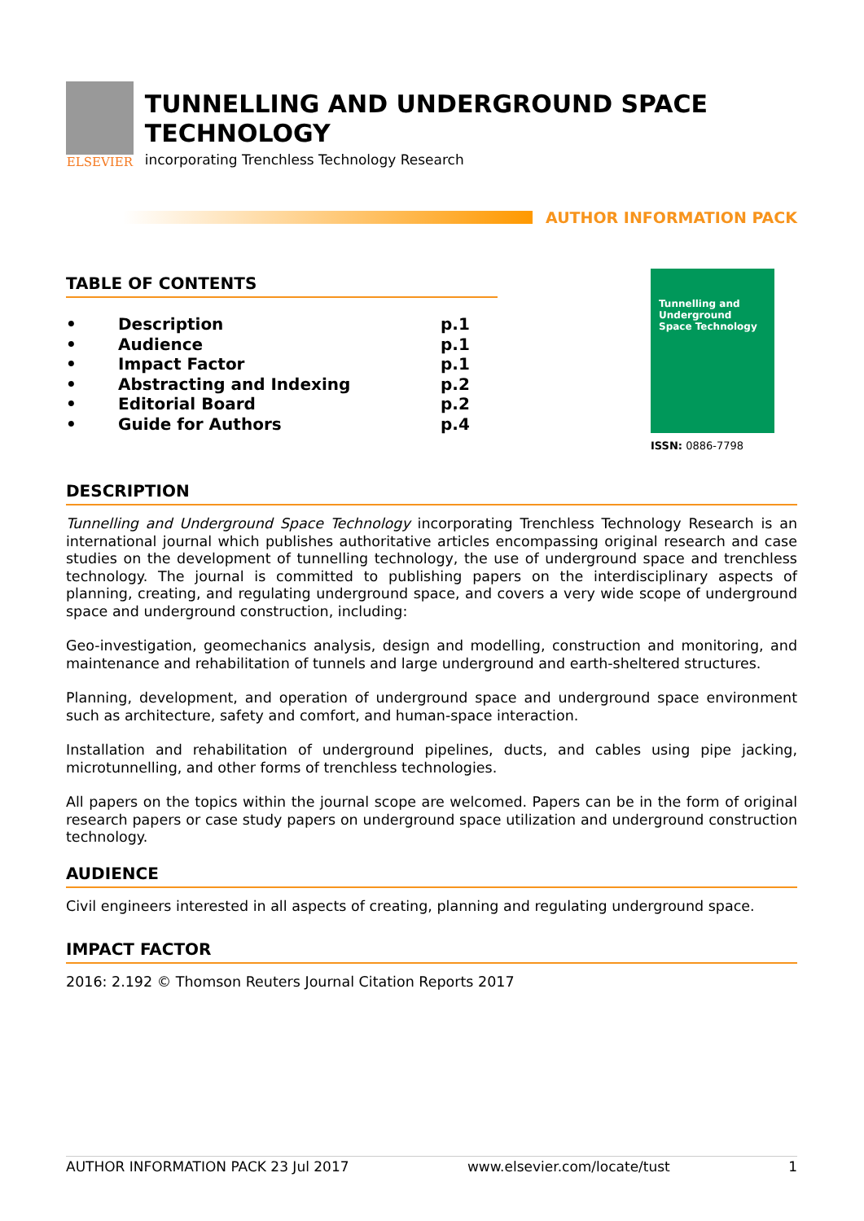ELSEVIER
TUNNELLING AND UNDERGROUND SPACE TECHNOLOGY
incorporating Trenchless Technology Research
AUTHOR INFORMATION PACK
TABLE OF CONTENTS
• Description p.1
• Audience p.1
• Impact Factor p.1
• Abstracting and Indexing p.2
• Editorial Board p.2
• Guide for Authors p.4
Tunnelling and Underground Space Technology
ISSN: 0886-7798
DESCRIPTION
Tunnelling and Underground Space Technology incorporating Trenchless Technology Research is an international journal which publishes authoritative articles encompassing original research and case studies on the development of tunnelling technology, the use of underground space and trenchless technology. The journal is committed to publishing papers on the interdisciplinary aspects of planning, creating, and regulating underground space, and covers a very wide scope of underground space and underground construction, including:
Geo-investigation, geomechanics analysis, design and modelling, construction and monitoring, and maintenance and rehabilitation of tunnels and large underground and earth-sheltered structures.
Planning, development, and operation of underground space and underground space environment such as architecture, safety and comfort, and human-space interaction.
Installation and rehabilitation of underground pipelines, ducts, and cables using pipe jacking, microtunnelling, and other forms of trenchless technologies.
All papers on the topics within the journal scope are welcomed. Papers can be in the form of original research papers or case study papers on underground space utilization and underground construction technology.
AUDIENCE
Civil engineers interested in all aspects of creating, planning and regulating underground space.
IMPACT FACTOR
2016: 2.192 © Thomson Reuters Journal Citation Reports 2017
AUTHOR INFORMATION PACK 23 Jul 2017 www.elsevier.com/locate/tust 1